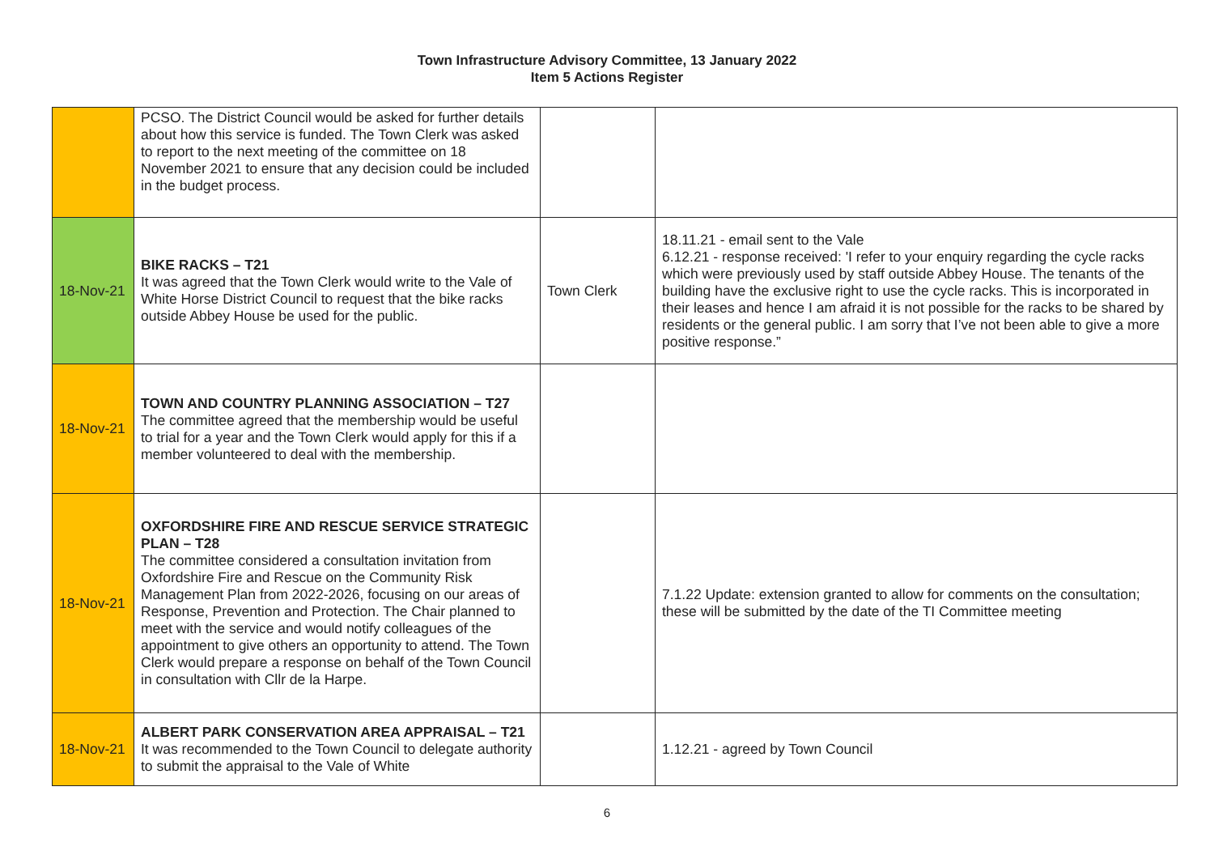Town Infrastructure Advisory Committee, 13 January 2022
Item 5 Actions Register
| | PCSO. The District Council would be asked for further details about how this service is funded. The Town Clerk was asked to report to the next meeting of the committee on 18 November 2021 to ensure that any decision could be included in the budget process. | | |
| 18-Nov-21 | BIKE RACKS – T21 It was agreed that the Town Clerk would write to the Vale of White Horse District Council to request that the bike racks outside Abbey House be used for the public. | Town Clerk | 18.11.21 - email sent to the Vale 6.12.21 - response received: 'I refer to your enquiry regarding the cycle racks which were previously used by staff outside Abbey House. The tenants of the building have the exclusive right to use the cycle racks. This is incorporated in their leases and hence I am afraid it is not possible for the racks to be shared by residents or the general public. I am sorry that I’ve not been able to give a more positive response.” |
| 18-Nov-21 | TOWN AND COUNTRY PLANNING ASSOCIATION – T27 The committee agreed that the membership would be useful to trial for a year and the Town Clerk would apply for this if a member volunteered to deal with the membership. | | |
| 18-Nov-21 | OXFORDSHIRE FIRE AND RESCUE SERVICE STRATEGIC PLAN – T28 The committee considered a consultation invitation from Oxfordshire Fire and Rescue on the Community Risk Management Plan from 2022-2026, focusing on our areas of Response, Prevention and Protection. The Chair planned to meet with the service and would notify colleagues of the appointment to give others an opportunity to attend. The Town Clerk would prepare a response on behalf of the Town Council in consultation with Cllr de la Harpe. | | 7.1.22 Update: extension granted to allow for comments on the consultation; these will be submitted by the date of the TI Committee meeting |
| 18-Nov-21 | ALBERT PARK CONSERVATION AREA APPRAISAL – T21 It was recommended to the Town Council to delegate authority to submit the appraisal to the Vale of White | | 1.12.21 - agreed by Town Council |
6